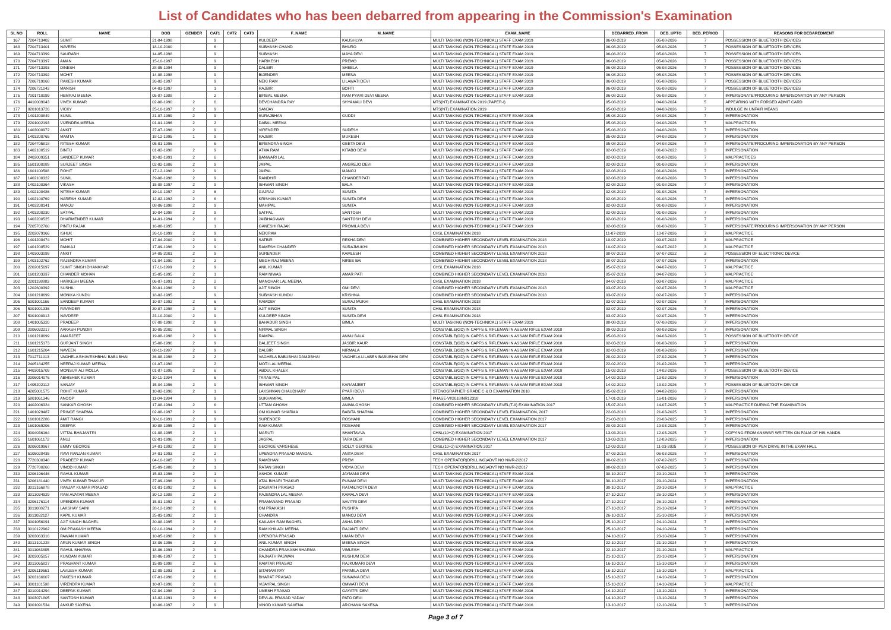List of Candidates who has been debarred from appearing in the Commission's Examination
| SL NO | ROLL | NAME | DOB | GENDER | CAT1 | CAT2 | CAT3 | F_NAME | M_NAME | EXAM_NAME | DEBARRED_FROM | DEB_UPTO | DEB_PERIOD | REASONS FOR DEBAREDMENT |
| --- | --- | --- | --- | --- | --- | --- | --- | --- | --- | --- | --- | --- | --- | --- |
| 167 | 7204713402 | SUMIT | 21-04-1998 | | 9 | | | KULDEEP | KAUSHLYA | MULTI TASKING (NON-TECHNICAL) STAFF EXAM 2019 | 06-08-2019 | 05-08-2026 | 7 | POSSESSION OF BLUETOOTH DEVICES |
| 168 | 7204713401 | NAVEEN | 18-10-2000 | | 6 | | | SUBHASH CHAND | BHURO | MULTI TASKING (NON-TECHNICAL) STAFF EXAM 2019 | 06-08-2019 | 05-08-2026 | 7 | POSSESSION OF BLUETOOTH DEVICES |
| 169 | 7204713399 | SAURABH | 14-05-1998 | | 9 | | | SUBHASH | MAYA DEVI | MULTI TASKING (NON-TECHNICAL) STAFF EXAM 2019 | 06-08-2019 | 05-08-2026 | 7 | POSSESSION OF BLUETOOTH DEVICES |
| 170 | 7204713397 | AMAN | 15-10-1997 | | 9 | | | HARIKESH | PREMO | MULTI TASKING (NON-TECHNICAL) STAFF EXAM 2019 | 06-08-2019 | 05-08-2026 | 7 | POSSESSION OF BLUETOOTH DEVICES |
| 171 | 7204713393 | DINESH | 28-05-1994 | | 9 | | | DALBIR | SHEELA | MULTI TASKING (NON-TECHNICAL) STAFF EXAM 2019 | 06-08-2019 | 05-08-2026 | 7 | POSSESSION OF BLUETOOTH DEVICES |
| 172 | 7204713392 | MOHIT | 14-08-1998 | | 9 | | | BIJENDER | MEENA | MULTI TASKING (NON-TECHNICAL) STAFF EXAM 2019 | 06-08-2019 | 05-08-2026 | 7 | POSSESSION OF BLUETOOTH DEVICES |
| 173 | 7206719060 | RAKESH KUMAR | 26-02-1997 | | 9 | | | NEKI RAM | LILAWATI DEVI | MULTI TASKING (NON-TECHNICAL) STAFF EXAM 2019 | 06-08-2019 | 05-08-2026 | 7 | POSSESSION OF BLUETOOTH DEVICES |
| 174 | 7206721042 | MANISH | 04-03-1997 | | 1 | | | RAJBIR | BOHTI | MULTI TASKING (NON-TECHNICAL) STAFF EXAM 2019 | 06-08-2019 | 05-08-2026 | 7 | POSSESSION OF BLUETOOTH DEVICES |
| 175 | 7001710099 | HEMRAJ MEENA | 05-07-1988 | | 2 | | | BIRBAL MEENA | RAM PYARI DEVI MEENA | MULTI TASKING (NON-TECHNICAL) STAFF EXAM 2019 | 06-08-2019 | 05-08-2026 | 7 | IMPERSONATE/PROCURING IMPERSONATION BY ANY PERSON |
| 176 | 4410009043 | VIVEK KUMAR | 02-08-1990 | 2 | 6 | | | DEVCHANDRA RAY | SHYAMALI DEVI | MTS(NT) EXAMINATION 2019 (PAPER-I) | 05-08-2019 | 04-08-2024 | 5 | APPEARING WITH FORGED ADMIT CARD |
| 177 | 8201013726 | VICKY | 25-10-1997 | 2 | 9 | | | SANJAY | | MTS(NT) EXAMINATION 2019 | 05-08-2019 | 04-08-2026 | 7 | INDULGE IN UNFAIR MEANS |
| 178 | 1401200849 | SUNIL | 21-07-1999 | 2 | 9 | | | SURAJBHAN | GUDDI | MULTI TASKING (NON-TECHNICAL) STAFF EXAM 2016 | 05-08-2019 | 04-08-2026 | 7 | IMPERSONATION |
| 179 | 2201002193 | VIJENDRA MEENA | 01-01-1996 | 2 | 2 | | | DABAL MEENA | | MULTI TASKING (NON-TECHNICAL) STAFF EXAM 2019 | 05-08-2019 | 04-08-2026 | 7 | MALPRACTICES |
| 180 | 1403000972 | ANKIT | 27-07-1996 | 2 | 9 | | | VIRENDER | SUDESH | MULTI TASKING (NON-TECHNICAL) STAFF EXAM 2019 | 05-08-2019 | 04-08-2026 | 7 | IMPERSONATION |
| 181 | 1403200765 | MAMTA | 18-12-1995 | 1 | 9 | | | RAJBIR | MUKESH | MULTI TASKING (NON-TECHNICAL) STAFF EXAM 2019 | 05-08-2019 | 04-08-2026 | 7 | IMPERSONATION |
| 182 | 7204705818 | RITESH KUMAR | 05-01-1996 | | 6 | | | BIRENDRA SINGH | GEETA DEVI | MULTI TASKING (NON-TECHNICAL) STAFF EXAM 2019 | 05-08-2019 | 04-08-2026 | 7 | IMPERSONATE/PROCURING IMPERSONATION BY ANY PERSON |
| 183 | 1402100519 | BINTU | 01-02-1998 | 2 | 9 | | | ATMA RAM | KITABO DEVI | MULTI TASKING (NON-TECHNICAL) STAFF EXAM 2016 | 02-08-2019 | 01-08-2022 | 3 | IMPERSONATION |
| 184 | 2402009351 | SANDEEP KUMAR | 10-02-1991 | 2 | 6 | | | BANWARI LAL | | MULTI TASKING (NON-TECHNICAL) STAFF EXAM 2019 | 02-08-2019 | 01-08-2026 | 7 | MALPRACTICES |
| 185 | 1601300089 | SURJEET SINGH | 02-02-1986 | 2 | 9 | | | JAIPAL | ANGREJO DEVI | MULTI TASKING (NON-TECHNICAL) STAFF EXAM 2019 | 02-08-2019 | 01-08-2026 | 7 | IMPERSONATION |
| 186 | 1601100508 | ROHIT | 17-12-1998 | 2 | 9 | | | JAIPAL | MANOJ | MULTI TASKING (NON-TECHNICAL) STAFF EXAM 2019 | 02-08-2019 | 01-08-2026 | 7 | IMPERSONATION |
| 187 | 1402100322 | SUNIL | 29-08-1998 | 2 | 9 | | | RANDHIR | CHANDERPATI | MULTI TASKING (NON-TECHNICAL) STAFF EXAM 2019 | 02-08-2019 | 01-08-2026 | 7 | IMPERSONATION |
| 188 | 1402100364 | VIKASH | 15-08-1997 | 2 | 9 | | | ISHWAR SINGH | BALA | MULTI TASKING (NON-TECHNICAL) STAFF EXAM 2019 | 02-08-2019 | 01-08-2026 | 7 | IMPERSONATION |
| 189 | 1402100486 | NITESH KUMAR | 19-10-1997 | 2 | 6 | | | GAJRAJ | SUNITA | MULTI TASKING (NON-TECHNICAL) STAFF EXAM 2019 | 02-08-2019 | 01-08-2026 | 7 | IMPERSONATION |
| 190 | 1402100769 | NARESH KUMAR | 12-02-1992 | 2 | 6 | | | KRISHAN KUMAR | SUNITA DEVI | MULTI TASKING (NON-TECHNICAL) STAFF EXAM 2019 | 02-08-2019 | 01-08-2026 | 7 | IMPERSONATION |
| 191 | 1403200141 | MANJU | 08-06-1998 | 2 | 9 | | | MAHIPAL | SUNITA | MULTI TASKING (NON-TECHNICAL) STAFF EXAM 2019 | 02-08-2019 | 01-08-2026 | 7 | IMPERSONATION |
| 192 | 1403200230 | SATPAL | 10-04-1998 | 2 | 9 | | | SATPAL | SANTOSH | MULTI TASKING (NON-TECHNICAL) STAFF EXAM 2019 | 02-08-2019 | 01-08-2026 | 7 | IMPERSONATION |
| 193 | 1403200525 | DHARMENDER KUMAR | 14-01-1994 | 2 | 6 | | | JAIBHAGWAN | SANTOSH DEVI | MULTI TASKING (NON-TECHNICAL) STAFF EXAM 2019 | 02-08-2019 | 01-08-2026 | 7 | IMPERSONATION |
| 194 | 7205702760 | PINTU RAJAK | 16-08-1995 | | 1 | | | GANESHI RAJAK | PROMILA DEVI | MULTI TASKING (NON-TECHNICAL) STAFF EXAM 2019 | 02-08-2019 | 01-08-2026 | 7 | IMPERSONATE/PROCURING IMPERSONATION BY ANY PERSON |
| 195 | 2202079166 | ISHUK | 26-10-1999 | 2 | 9 | | | NEKIRAM | | CHSL EXAMINATION 2018 | 11-07-2019 | 10-07-2026 | 7 | MALPRACTICE |
| 196 | 1401208474 | MOHIT | 17-04-2000 | 2 | 9 | | | SATBIR | REKHA DEVI | COMBINED HIGHER SECONDARY LEVEL EXAMINATION 2018 | 10-07-2019 | 09-07-2022 | 3 | MALPRACTICE |
| 197 | 1401208529 | PANKAJ | 17-09-1996 | 2 | 9 | | | RAMESH CHANDER | SURAJMUKHI | COMBINED HIGHER SECONDARY LEVEL EXAMINATION 2018 | 10-07-2019 | 09-07-2022 | 3 | MALPRACTICE |
| 198 | 1403003099 | ANKIT | 24-05-2001 | 2 | 9 | | | SURENDER | KAMLESH | COMBINED HIGHER SECONDARY LEVEL EXAMINATION 2018 | 08-07-2019 | 07-07-2022 | 3 | POSSESSION OF ELECTRONIC DEVICE |
| 199 | 1403102762 | RAJENDRA KUMAR | 01-04-1990 | 2 | 2 | | | MEGH RAJ MEENA | NIREE BAI | COMBINED HIGHER SECONDARY LEVEL EXAMINATION 2018 | 08-07-2019 | 07-07-2026 | 7 | IMPERSONATION |
| 200 | 2202015697 | SUMIT SINGH DHANKHAR | 17-11-1999 | 2 | 9 | | | ANIL KUMAR | | CHSL EXAMINATION 2018 | 05-07-2019 | 04-07-2026 | 7 | MALPRACTICE |
| 201 | 1601203337 | CHANDER MOHAN | 15-05-1995 | 2 | 1 | | | RAM NIWAS | AMAR PATI | COMBINED HIGHER SECONDARY LEVEL EXAMINATION 2018 | 05-07-2019 | 04-07-2026 | 7 | MALPRACTICE |
| 202 | 2201198883 | HARKESH MEENA | 06-07-1991 | 2 | 2 | | | MANOHAR LAL MEENA | | CHSL EXAMINATION 2018 | 04-07-2019 | 03-07-2026 | 7 | MALPRACTICE |
| 203 | 1202600392 | SUSHIL | 20-01-1996 | 2 | 9 | | | AJIT SINGH | OMI DEVI | COMBINED HIGHER SECONDARY LEVEL EXAMINATION 2018 | 03-07-2019 | 02-07-2026 | 7 | MALPRACTICE |
| 204 | 1601218699 | MONIKA KUNDU | 18-02-1995 | | 9 | | | SUBHASH KUNDU | KRISHNA | COMBINED HIGHER SECONDARY LEVEL EXAMINATION 2018 | 03-07-2019 | 02-07-2026 | 7 | IMPERSONATION |
| 205 | 5001001166 | SANDEEP KUMAR | 10-07-1992 | 2 | 6 | | | RAMDEV | SURAJ MUKHI | CHSL EXAMINATION 2018 | 03-07-2019 | 02-07-2026 | 7 | IMPERSONATION |
| 206 | 5001001336 | RAVINDER | 20-07-1998 | 2 | 9 | | | AJIT SINGH | SUNITA | CHSL EXAMINATION 2018 | 03-07-2019 | 02-07-2026 | 7 | IMPERSONATION |
| 207 | 5001000913 | NAVDEEP | 23-10-2000 | 2 | 9 | | | KULDEEP SINGH | SUNITA DEVI | CHSL EXAMINATION 2018 | 03-07-2019 | 02-07-2026 | 7 | IMPERSONATION |
| 208 | 1401005320 | PRADEEP | 07-08-1998 | 2 | 9 | | | BAHADUR SINGH | BIMLA | MULTI TASKING (NON-TECHNICAL) STAFF EXAM 2019 | 08-08-2019 | 07-08-2026 | 7 | IMPERSONATION |
| 209 | 2006032217 | AAKASH PUNDIR | 10-05-2000 | | 6 | | | NIRMAL SINGH | | CONSTABLE(GD) IN CAPFS & RIFLEMAN IN ASSAM RIFLE EXAM 2018 | 09-03-2019 | 08-03-2026 | 7 | IMPERSONATION |
| 210 | 1601218699 | AMARJEET | 19-08-1998 | 2 | 9 | | | RAMPAL | ANNU BALA | CONSTABLE(GD) IN CAPFS & RIFLEMAN IN ASSAM RIFLE EXAM 2018 | 05-03-2019 | 04-03-2026 | 7 | POSSESSION OF BLUETOOTH DEVICE |
| 211 | 1601215173 | GURJANT SINGH | 15-08-1996 | 2 | 9 | | | DALJEET SINGH | JASBIR KAUR | CONSTABLE(GD) IN CAPFS & RIFLEMAN IN ASSAM RIFLE EXAM 2018 | 02-03-2019 | 01-03-2026 | 7 | IMPERSONATION |
| 212 | 1601215204 | NAVEEN | 08-11-1997 | 2 | 9 | | | DALBIR | NIRMALA | CONSTABLE(GD) IN CAPFS & RIFLEMAN IN ASSAM RIFLE EXAM 2018 | 02-03-2019 | 01-03-2026 | 7 | IMPERSONATION |
| 213 | 7012711013 | VAGHELA BHAVESHBHAI BABUBHAI | 26-08-1998 | 2 | 2 | | | VAGHELA BABUBHAI DAMJIBHAI | VAGHELA LILABEN BABUBHAI DEVI | CONSTABLE(GD) IN CAPFS & RIFLEMAN IN ASSAM RIFLE EXAM 2018 | 28-02-2019 | 27-02-2026 | 7 | IMPERSONATION |
| 214 | 2405184255 | NEERAJ KUMAR MEENA | 01-07-1998 | | 2 | | | MOTI LAL MEENA | | CONSTABLE(GD) IN CAPFS & RIFLEMAN IN ASSAM RIFLE EXAM 2018 | 22-02-2019 | 21-02-2026 | 7 | IMPERSONATION |
| 215 | 4403015709 | MONSUR ALI MOLLA | 01-07-1995 | 2 | 6 | | | ABDUL KHALEK | | CONSTABLE(GD) IN CAPFS & RIFLEMAN IN ASSAM RIFLE EXAM 2018 | 15-02-2019 | 14-02-2026 | 7 | POSSESSION OF BLUETOOTH DEVICE |
| 216 | 2006014076 | ABHISHEK KUMAR | 10-11-1994 | | 6 | | | TARAS PAL | | CONSTABLE(GD) IN CAPFS & RIFLEMAN IN ASSAM RIFLE EXAM 2018 | 14-02-2019 | 13-02-2026 | 7 | IMPERSONATION |
| 217 | 1405202112 | SANJAY | 15-04-1996 | 2 | 9 | | | ISHWAR SINGH | KARAMJEET | CONSTABLE(GD) IN CAPFS & RIFLEMAN IN ASSAM RIFLE EXAM 2018 | 14-02-2019 | 13-02-2026 | 7 | POSSESSION OF BLUETOOTH DEVICE |
| 218 | 4205001575 | ROHIT KUMAR | 10-02-1996 | 2 | 1 | | | LAKSHMAN CHAUDHARY | PYARI DEVI | STENOGRAPHER GRADE C & D EXAMINATION 2018 | 05-02-2019 | 04-02-2026 | 7 | IMPERSONATION |
| 219 | 5801061346 | ANOOP | 11-04-1994 | | 9 | | | SUKHAMPAL | BIMLA | PHASE-VI/2018/NR12318 | 17-01-2019 | 16-01-2026 | 7 | IMPERSONATION |
| 220 | 4402006324 | SANKAR GHOSH | 17-08-1994 | 2 | 6 | | | UTTAM GHOSH | ANIMA GHOSH | COMBINED HIGHER SECONDARY LEVEL(T-II) EXAMINATION 2017 | 15-07-2018 | 14-07-2025 | 7 | MALPRACTICE DURING THE EXAMINATION |
| 221 | 1401029487 | PRINCE SHARMA | 02-08-1997 | 2 | 9 | | | OM KUMAR SHARMA | BABITA SHARMA | COMBINED HIGHER SECONDARY LEVEL EXAMINATION, 2017 | 22-03-2018 | 21-03-2025 | 7 | IMPERSONATION |
| 222 | 1601012286 | AMIT RANGI | 30-10-1991 | 2 | 9 | | | SURENDER | ROSHANI | COMBINED HIGHER SECONDARY LEVEL EXAMINATION 2017 | 21-03-2018 | 20-03-2025 | 7 | IMPERSONATION |
| 223 | 1601069206 | DEEPAK | 30-08-1995 | 2 | 9 | | | RAM KUMAR | ROSHANI | COMBINED HIGHER SECONDARY LEVEL EXAMINATION 2017 | 20-03-2018 | 19-03-2025 | 7 | IMPERSONATION |
| 224 | 9004036164 | VITTAL BHAJANTRI | 01-08-1995 | 2 | 1 | | | MARUTI | SHANTAVVA | CHSL(10+2) EXAMINATION 2017 | 13-03-2018 | 12-03-2025 | 7 | COPYING FROM ANSWAR WRITTEN ON PALM OF HIS HANDS |
| 225 | 1601061172 | ANUJ | 02-01-1996 | 2 | 1 | | | JAGPAL | TARA DEVI | COMBINED HIGHER SECONDARY LEVEL EXAMINATION 2017 | 13-03-2018 | 12-03-2025 | 7 | IMPERSONATION |
| 226 | 9206019967 | EMMY GEORGE | 24-01-1992 | 2 | 9 | | | GEORGE VARGHESE | SOLLY GEORGE | CHSL(10+2) EXAMINATION 2017 | 12-03-2018 | 11-03-2025 | 7 | POSSESSION OF PEN DRIVE IN THE EXAM HALL |
| 227 | 5105028435 | RAVI RANJAN KUMAR | 24-01-1993 | 2 | 2 | | | UPENDRA PRASAD MANDAL | ANITA DEVI | CHSL EXAMINATION 2017 | 07-03-2018 | 06-03-2025 | 7 | IMPERSONATION |
| 228 | 7720300348 | PRADEEP KUMAR | 04-10-1985 | 2 | 1 | | | RAMDHAN | PREM | TECH OPERATOR(DRILLING)ADVT NO NWR-2/2017 | 08-02-2018 | 07-02-2025 | 7 | IMPERSONATION |
| 229 | 7720700260 | VINOD KUMAR | 15-09-1986 | 2 | 1 | | | RATAN SINGH | VIDYA DEVI | TECH OPERATOR(DRILLING)ADVT NO NWR-2/2017 | 08-02-2018 | 07-02-2025 | 7 | IMPERSONATION |
| 230 | 3206196446 | RAHUL KUMAR | 15-03-1996 | 2 | 1 | | | ASHOK KUMAR | JAYMANI DEVI | MULTI TASKING (NON-TECHNICAL) STAFF EXAM 2016 | 30-10-2017 | 29-10-2024 | 7 | IMPERSONATION |
| 231 | 3206181440 | VIVEK KUMAR THAKUR | 27-09-1996 | 2 | 9 | | | ATAL BIHARI THAKUR | PUNAM DEVI | MULTI TASKING (NON-TECHNICAL) STAFF EXAM 2016 | 30-10-2017 | 29-10-2024 | 7 | IMPERSONATION |
| 232 | 3013166878 | RANJAY KUMAR PRASAD | 01-01-1992 | 2 | 6 | | | DASRATH PRASAD | RATANJYOTA DEVI | MULTI TASKING (NON-TECHNICAL) STAFF EXAM 2016 | 30-10-2017 | 29-10-2024 | 7 | MALPRACTICE |
| 233 | 3013034929 | RAM AVATAR MEENA | 30-12-1988 | 2 | 2 | | | RAJENDRA LAL MEENA | KAMALA DEVI | MULTI TASKING (NON-TECHNICAL) STAFF EXAM 2016 | 27-10-2017 | 26-10-2024 | 7 | IMPERSONATION |
| 234 | 3206176114 | UPENDRA KUMAR | 15-01-1992 | 2 | 6 | | | PRAMANAND PRASAD | SAVITRI DEVI | MULTI TASKING (NON-TECHNICAL) STAFF EXAM 2016 | 27-10-2017 | 26-10-2024 | 7 | IMPERSONATION |
| 235 | 3011088271 | LAKSHAY SAINI | 28-12-1998 | 2 | 6 | | | OM PRAKASH | PUSHPA | MULTI TASKING (NON-TECHNICAL) STAFF EXAM 2016 | 27-10-2017 | 26-10-2024 | 7 | IMPERSONATION |
| 236 | 3011032127 | KAPIL KUMAR | 25-03-1992 | 2 | 1 | | | CHANDRA | MANOJ DEVI | MULTI TASKING (NON-TECHNICAL) STAFF EXAM 2016 | 26-10-2017 | 25-10-2024 | 7 | IMPERSONATION |
| 237 | 3001056091 | AJIT SINGH BAGHEL | 20-08-1995 | 2 | 6 | | | KAILASH RAM BAGHEL | ASHA DEVI | MULTI TASKING (NON-TECHNICAL) STAFF EXAM 2016 | 25-10-2017 | 24-10-2024 | 7 | IMPERSONATION |
| 238 | 3010122962 | OM PRAKASH MEENA | 02-10-1994 | 2 | 2 | | | RAM KHILADI MEENA | RAJANTI DEVI | MULTI TASKING (NON-TECHNICAL) STAFF EXAM 2016 | 25-10-2017 | 24-10-2024 | 7 | IMPERSONATION |
| 239 | 3203063316 | PAWAN KUMAR | 10-05-1998 | 2 | 9 | | | UPENDRA PRASAD | UMAN DEVI | MULTI TASKING (NON-TECHNICAL) STAFF EXAM 2016 | 24-10-2017 | 23-10-2024 | 7 | IMPERSONATION |
| 240 | 3013101228 | ARUN KUMAR SINGH | 18-06-1996 | 2 | 2 | | | ANIL KUMAR SINGH | MEENA SINGH | MULTI TASKING (NON-TECHNICAL) STAFF EXAM 2016 | 22-10-2017 | 21-10-2024 | 7 | IMPERSONATION |
| 241 | 3011063885 | RAHUL SHARMA | 18-06-1993 | 2 | 9 | | | CHANDRA PRAKASH SHARMA | VIMLESH | MULTI TASKING (NON-TECHNICAL) STAFF EXAM 2016 | 22-10-2017 | 21-10-2024 | 7 | MALPRACTICE |
| 242 | 3203005057 | KUNDAN KUMAR | 18-06-1997 | 2 | 1 | | | RAJNATH PASWAN | KUSHUM DEVI | MULTI TASKING (NON-TECHNICAL) STAFF EXAM 2016 | 21-10-2017 | 20-10-2024 | 7 | IMPERSONATION |
| 243 | 3013065827 | PRASHANT KUMAR | 15-09-1998 | 2 | 6 | | | RAMTAR PRASAD | RAJKUMARI DEVI | MULTI TASKING (NON-TECHNICAL) STAFF EXAM 2016 | 16-10-2017 | 15-10-2024 | 7 | IMPERSONATION |
| 244 | 3206119561 | LAVLESH KUMAR | 12-09-1993 | 2 | 6 | | | SITARAM RAY | PARMILA DEVI | MULTI TASKING (NON-TECHNICAL) STAFF EXAM 2016 | 16-10-2017 | 15-10-2024 | 7 | MALPRACTICE |
| 245 | 3203166607 | RAKESH KUMAR | 07-01-1996 | 2 | 6 | | | BHARAT PRASAD | SUNAINA DEVI | MULTI TASKING (NON-TECHNICAL) STAFF EXAM 2016 | 15-10-2017 | 14-10-2024 | 7 | IMPERSONATION |
| 246 | 3001101508 | VIRENDRA KUMAR | 10-07-1996 | 2 | 6 | | | VIJAYPAL SINGH | OMWATI DEVI | MULTI TASKING (NON-TECHNICAL) STAFF EXAM 2016 | 15-10-2017 | 14-10-2024 | 7 | MALPRACTICE |
| 247 | 3010014294 | DEEPAK KUMAR | 02-04-1998 | 2 | 1 | | | UMESH PRASAD | GAYATRI DEVI | MULTI TASKING (NON-TECHNICAL) STAFF EXAM 2016 | 14-10-2017 | 13-10-2024 | 7 | IMPERSONATION |
| 248 | 3003071805 | SANTOSH KUMAR | 13-02-1991 | 2 | 6 | | | DEVLAL PRASAD YADAV | PATO DEVI | MULTI TASKING (NON-TECHNICAL) STAFF EXAM 2016 | 14-10-2017 | 13-10-2024 | 7 | IMPERSONATION |
| 249 | 3001091534 | ANKUR SAXENA | 10-06-1997 | 2 | 9 | | | VINOD KUMAR SAXENA | ARCHANA SAXENA | MULTI TASKING (NON-TECHNICAL) STAFF EXAM 2016 | 13-10-2017 | 12-10-2024 | 7 | IMPERSONATION |
Page 3 of 7